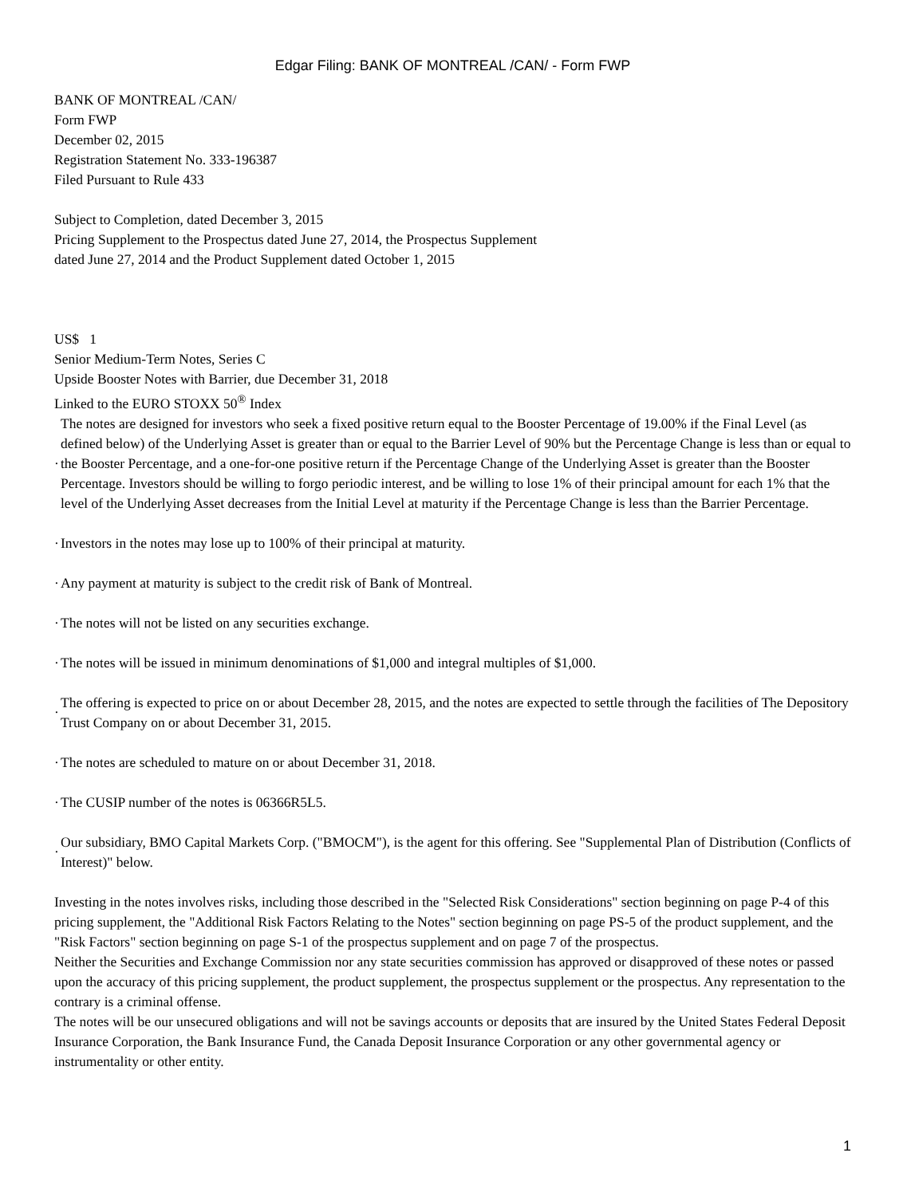Edgar Filing: BANK OF MONTREAL /CAN/ - Form FWP
BANK OF MONTREAL /CAN/
Form FWP
December 02, 2015
Registration Statement No. 333-196387
Filed Pursuant to Rule 433
Subject to Completion, dated December 3, 2015
Pricing Supplement to the Prospectus dated June 27, 2014, the Prospectus Supplement
dated June 27, 2014 and the Product Supplement dated October 1, 2015
US$ 1
Senior Medium-Term Notes, Series C
Upside Booster Notes with Barrier, due December 31, 2018
Linked to the EURO STOXX 50<sup>®</sup> Index
· The notes are designed for investors who seek a fixed positive return equal to the Booster Percentage of 19.00% if the Final Level (as defined below) of the Underlying Asset is greater than or equal to the Barrier Level of 90% but the Percentage Change is less than or equal to the Booster Percentage, and a one-for-one positive return if the Percentage Change of the Underlying Asset is greater than the Booster Percentage. Investors should be willing to forgo periodic interest, and be willing to lose 1% of their principal amount for each 1% that the level of the Underlying Asset decreases from the Initial Level at maturity if the Percentage Change is less than the Barrier Percentage.
· Investors in the notes may lose up to 100% of their principal at maturity.
· Any payment at maturity is subject to the credit risk of Bank of Montreal.
· The notes will not be listed on any securities exchange.
· The notes will be issued in minimum denominations of $1,000 and integral multiples of $1,000.
· The offering is expected to price on or about December 28, 2015, and the notes are expected to settle through the facilities of The Depository Trust Company on or about December 31, 2015.
· The notes are scheduled to mature on or about December 31, 2018.
· The CUSIP number of the notes is 06366R5L5.
· Our subsidiary, BMO Capital Markets Corp. ("BMOCM"), is the agent for this offering. See "Supplemental Plan of Distribution (Conflicts of Interest)" below.
Investing in the notes involves risks, including those described in the "Selected Risk Considerations" section beginning on page P-4 of this pricing supplement, the "Additional Risk Factors Relating to the Notes" section beginning on page PS-5 of the product supplement, and the "Risk Factors" section beginning on page S-1 of the prospectus supplement and on page 7 of the prospectus.
Neither the Securities and Exchange Commission nor any state securities commission has approved or disapproved of these notes or passed upon the accuracy of this pricing supplement, the product supplement, the prospectus supplement or the prospectus. Any representation to the contrary is a criminal offense.
The notes will be our unsecured obligations and will not be savings accounts or deposits that are insured by the United States Federal Deposit Insurance Corporation, the Bank Insurance Fund, the Canada Deposit Insurance Corporation or any other governmental agency or instrumentality or other entity.
1